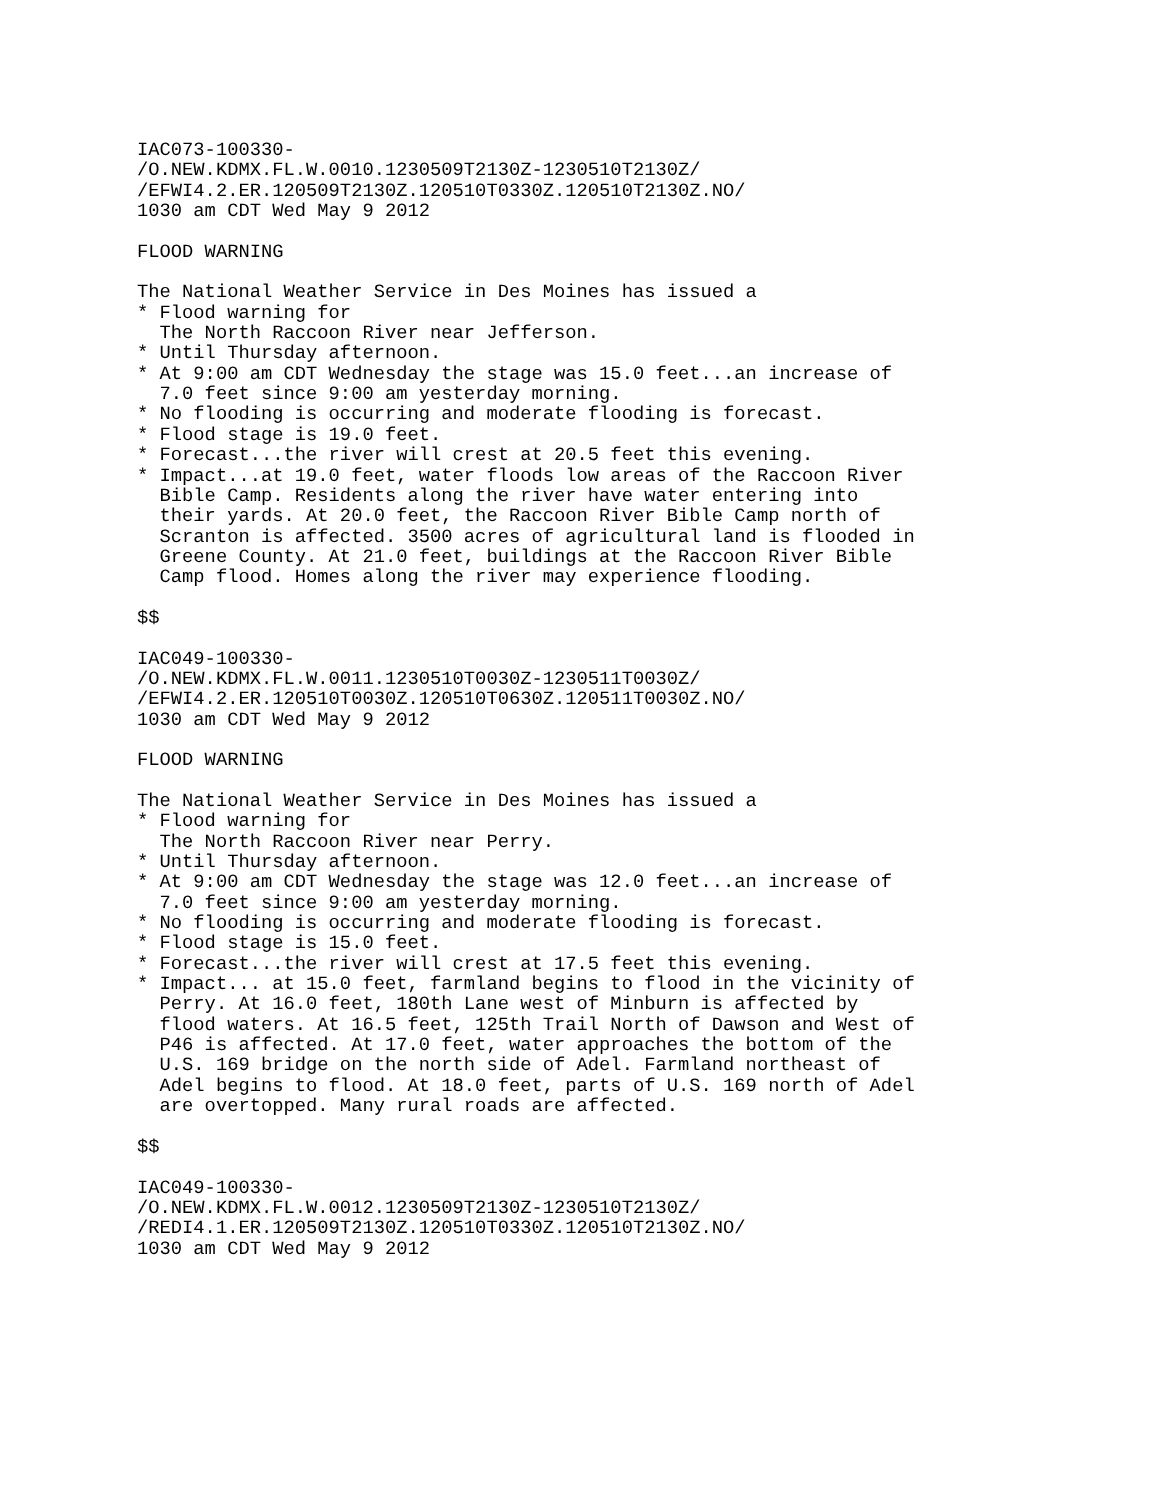IAC073-100330-
/O.NEW.KDMX.FL.W.0010.1230509T2130Z-1230510T2130Z/
/EFWI4.2.ER.120509T2130Z.120510T0330Z.120510T2130Z.NO/
1030 am CDT Wed May 9 2012

FLOOD WARNING

The National Weather Service in Des Moines has issued a
* Flood warning for
  The North Raccoon River near Jefferson.
* Until Thursday afternoon.
* At 9:00 am CDT Wednesday the stage was 15.0 feet...an increase of
  7.0 feet since 9:00 am yesterday morning.
* No flooding is occurring and moderate flooding is forecast.
* Flood stage is 19.0 feet.
* Forecast...the river will crest at 20.5 feet this evening.
* Impact...at 19.0 feet, water floods low areas of the Raccoon River
  Bible Camp. Residents along the river have water entering into
  their yards. At 20.0 feet, the Raccoon River Bible Camp north of
  Scranton is affected. 3500 acres of agricultural land is flooded in
  Greene County. At 21.0 feet, buildings at the Raccoon River Bible
  Camp flood. Homes along the river may experience flooding.

$$

IAC049-100330-
/O.NEW.KDMX.FL.W.0011.1230510T0030Z-1230511T0030Z/
/EFWI4.2.ER.120510T0030Z.120510T0630Z.120511T0030Z.NO/
1030 am CDT Wed May 9 2012

FLOOD WARNING

The National Weather Service in Des Moines has issued a
* Flood warning for
  The North Raccoon River near Perry.
* Until Thursday afternoon.
* At 9:00 am CDT Wednesday the stage was 12.0 feet...an increase of
  7.0 feet since 9:00 am yesterday morning.
* No flooding is occurring and moderate flooding is forecast.
* Flood stage is 15.0 feet.
* Forecast...the river will crest at 17.5 feet this evening.
* Impact... at 15.0 feet, farmland begins to flood in the vicinity of
  Perry. At 16.0 feet, 180th Lane west of Minburn is affected by
  flood waters. At 16.5 feet, 125th Trail North of Dawson and West of
  P46 is affected. At 17.0 feet, water approaches the bottom of the
  U.S. 169 bridge on the north side of Adel. Farmland northeast of
  Adel begins to flood. At 18.0 feet, parts of U.S. 169 north of Adel
  are overtopped. Many rural roads are affected.

$$

IAC049-100330-
/O.NEW.KDMX.FL.W.0012.1230509T2130Z-1230510T2130Z/
/REDI4.1.ER.120509T2130Z.120510T0330Z.120510T2130Z.NO/
1030 am CDT Wed May 9 2012